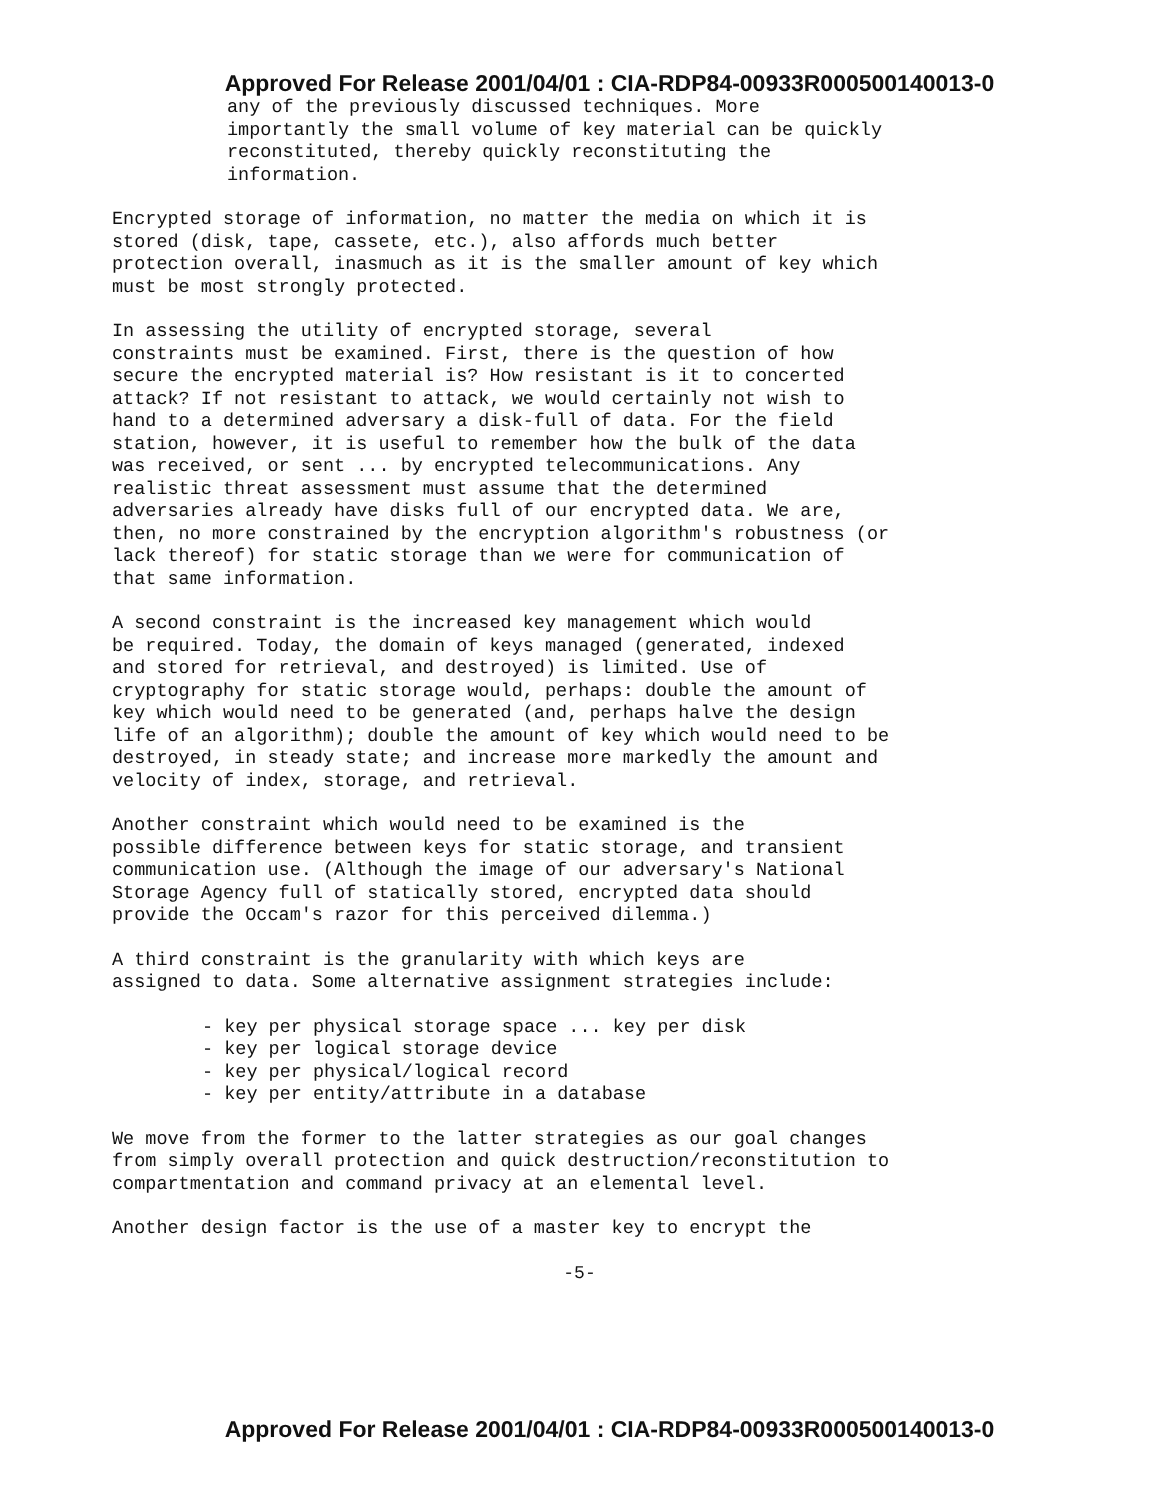Approved For Release 2001/04/01 : CIA-RDP84-00933R000500140013-0
any of the previously discussed techniques. More importantly the small volume of key material can be quickly reconstituted, thereby quickly reconstituting the information.
Encrypted storage of information, no matter the media on which it is stored (disk, tape, cassete, etc.), also affords much better protection overall, inasmuch as it is the smaller amount of key which must be most strongly protected.
In assessing the utility of encrypted storage, several constraints must be examined. First, there is the question of how secure the encrypted material is? How resistant is it to concerted attack? If not resistant to attack, we would certainly not wish to hand to a determined adversary a disk-full of data. For the field station, however, it is useful to remember how the bulk of the data was received, or sent ... by encrypted telecommunications. Any realistic threat assessment must assume that the determined adversaries already have disks full of our encrypted data. We are, then, no more constrained by the encryption algorithm's robustness (or lack thereof) for static storage than we were for communication of that same information.
A second constraint is the increased key management which would be required. Today, the domain of keys managed (generated, indexed and stored for retrieval, and destroyed) is limited. Use of cryptography for static storage would, perhaps: double the amount of key which would need to be generated (and, perhaps halve the design life of an algorithm); double the amount of key which would need to be destroyed, in steady state; and increase more markedly the amount and velocity of index, storage, and retrieval.
Another constraint which would need to be examined is the possible difference between keys for static storage, and transient communication use. (Although the image of our adversary's National Storage Agency full of statically stored, encrypted data should provide the Occam's razor for this perceived dilemma.)
A third constraint is the granularity with which keys are assigned to data. Some alternative assignment strategies include:
- key per physical storage space ... key per disk - key per logical storage device - key per physical/logical record - key per entity/attribute in a database
We move from the former to the latter strategies as our goal changes from simply overall protection and quick destruction/reconstitution to compartmentation and command privacy at an elemental level.
Another design factor is the use of a master key to encrypt the
-5-
Approved For Release 2001/04/01 : CIA-RDP84-00933R000500140013-0